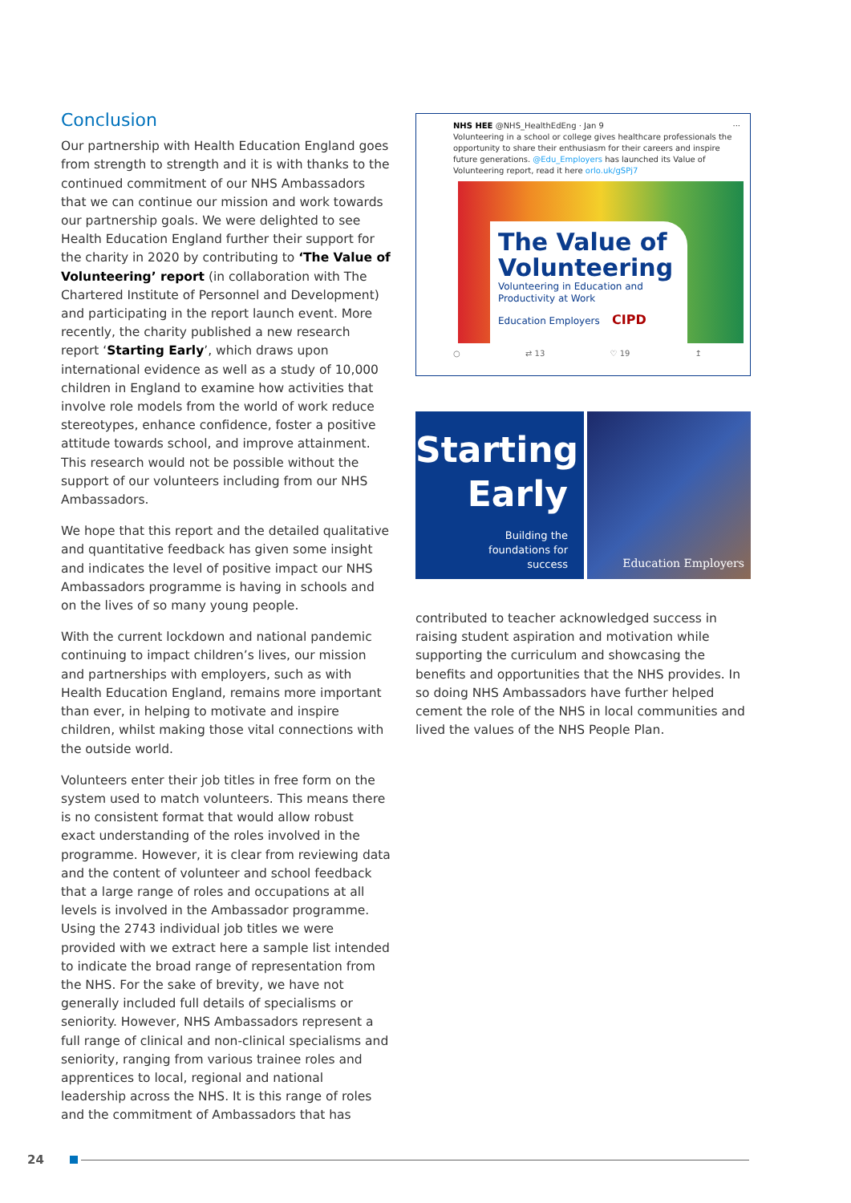Conclusion
Our partnership with Health Education England goes from strength to strength and it is with thanks to the continued commitment of our NHS Ambassadors that we can continue our mission and work towards our partnership goals. We were delighted to see Health Education England further their support for the charity in 2020 by contributing to ‘The Value of Volunteering’ report (in collaboration with The Chartered Institute of Personnel and Development) and participating in the report launch event. More recently, the charity published a new research report ‘Starting Early’, which draws upon international evidence as well as a study of 10,000 children in England to examine how activities that involve role models from the world of work reduce stereotypes, enhance confidence, foster a positive attitude towards school, and improve attainment. This research would not be possible without the support of our volunteers including from our NHS Ambassadors.
We hope that this report and the detailed qualitative and quantitative feedback has given some insight and indicates the level of positive impact our NHS Ambassadors programme is having in schools and on the lives of so many young people.
With the current lockdown and national pandemic continuing to impact children’s lives, our mission and partnerships with employers, such as with Health Education England, remains more important than ever, in helping to motivate and inspire children, whilst making those vital connections with the outside world.
Volunteers enter their job titles in free form on the system used to match volunteers. This means there is no consistent format that would allow robust exact understanding of the roles involved in the programme. However, it is clear from reviewing data and the content of volunteer and school feedback that a large range of roles and occupations at all levels is involved in the Ambassador programme. Using the 2743 individual job titles we were provided with we extract here a sample list intended to indicate the broad range of representation from the NHS. For the sake of brevity, we have not generally included full details of specialisms or seniority. However, NHS Ambassadors represent a full range of clinical and non-clinical specialisms and seniority, ranging from various trainee roles and apprentices to local, regional and national leadership across the NHS. It is this range of roles and the commitment of Ambassadors that has
NHS HEE @NHS_HealthEdEng · Jan 9 ···
Volunteering in a school or college gives healthcare professionals the opportunity to share their enthusiasm for their careers and inspire future generations. @Edu_Employers has launched its Value of Volunteering report, read it here orlo.uk/gSPj7
The Value of Volunteering
Volunteering in Education and Productivity at Work
Education Employers CIPD
○ ⇄ 13 ♡ 19 ↥
Starting
Early
Building the
foundations for
success
Education Employers
contributed to teacher acknowledged success in raising student aspiration and motivation while supporting the curriculum and showcasing the benefits and opportunities that the NHS provides. In so doing NHS Ambassadors have further helped cement the role of the NHS in local communities and lived the values of the NHS People Plan.
24